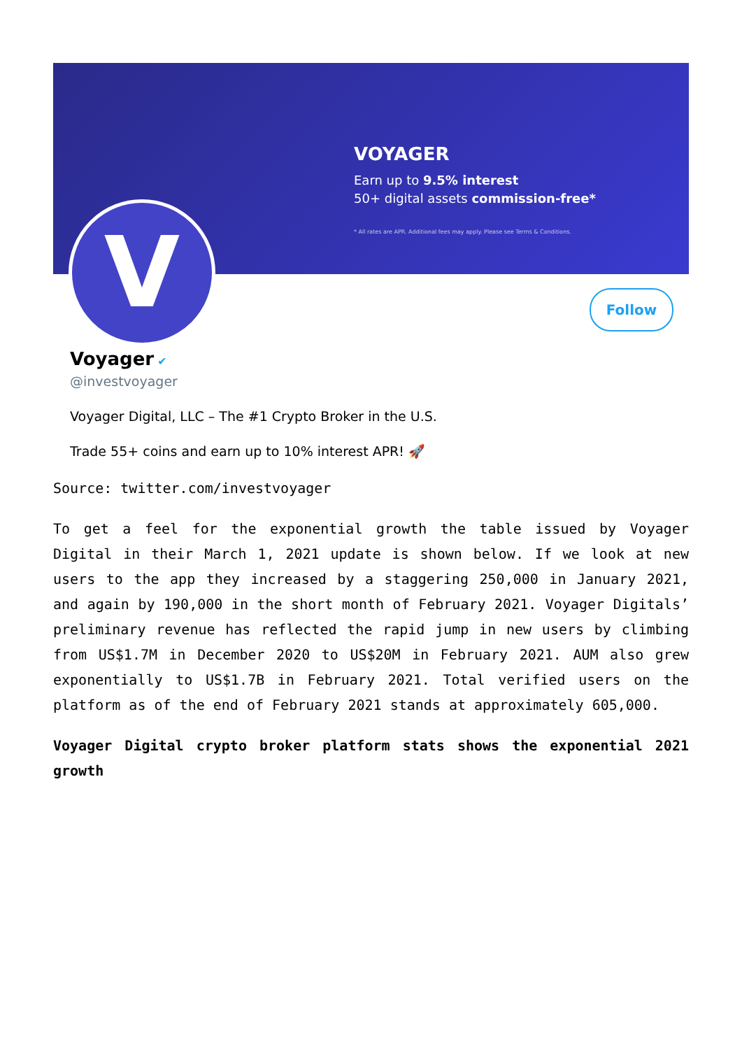VOYAGER
Earn up to 9.5% interest
50+ digital assets commission-free*
* All rates are APR. Additional fees may apply. Please see Terms & Conditions.
V Follow
Voyager ✔
@investvoyager
Voyager Digital, LLC – The #1 Crypto Broker in the U.S.
Trade 55+ coins and earn up to 10% interest APR! 🚀
Source: twitter.com/investvoyager
To get a feel for the exponential growth the table issued by Voyager Digital in their March 1, 2021 update is shown below. If we look at new users to the app they increased by a staggering 250,000 in January 2021, and again by 190,000 in the short month of February 2021. Voyager Digitals’ preliminary revenue has reflected the rapid jump in new users by climbing from US$1.7M in December 2020 to US$20M in February 2021. AUM also grew exponentially to US$1.7B in February 2021. Total verified users on the platform as of the end of February 2021 stands at approximately 605,000.
Voyager Digital crypto broker platform stats shows the exponential 2021 growth